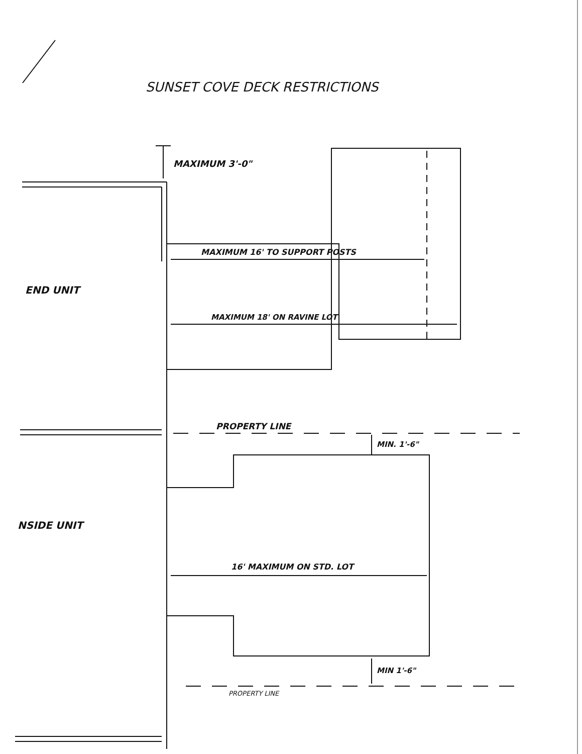SUNSET COVE DECK RESTRICTIONS
MAXIMUM 3'-0"
MAXIMUM 16' TO SUPPORT POSTS
END UNIT
MAXIMUM 18' ON RAVINE LOT
PROPERTY LINE
MIN. 1'-6"
NSIDE UNIT
16' MAXIMUM ON STD. LOT
MIN 1'-6"
PROPERTY LINE